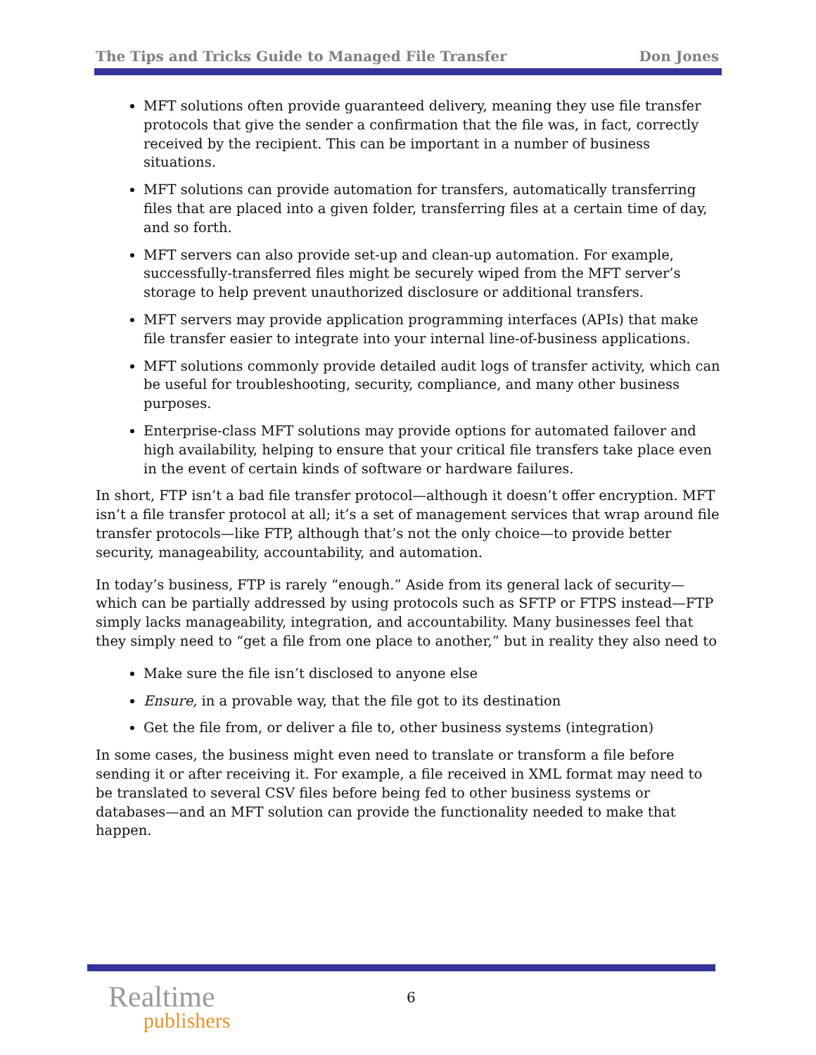The Tips and Tricks Guide to Managed File Transfer Don Jones
MFT solutions often provide guaranteed delivery, meaning they use file transfer protocols that give the sender a confirmation that the file was, in fact, correctly received by the recipient. This can be important in a number of business situations.
MFT solutions can provide automation for transfers, automatically transferring files that are placed into a given folder, transferring files at a certain time of day, and so forth.
MFT servers can also provide set-up and clean-up automation. For example, successfully-transferred files might be securely wiped from the MFT server’s storage to help prevent unauthorized disclosure or additional transfers.
MFT servers may provide application programming interfaces (APIs) that make file transfer easier to integrate into your internal line-of-business applications.
MFT solutions commonly provide detailed audit logs of transfer activity, which can be useful for troubleshooting, security, compliance, and many other business purposes.
Enterprise-class MFT solutions may provide options for automated failover and high availability, helping to ensure that your critical file transfers take place even in the event of certain kinds of software or hardware failures.
In short, FTP isn’t a bad file transfer protocol—although it doesn’t offer encryption. MFT isn’t a file transfer protocol at all; it’s a set of management services that wrap around file transfer protocols—like FTP, although that’s not the only choice—to provide better security, manageability, accountability, and automation.
In today’s business, FTP is rarely “enough.” Aside from its general lack of security—which can be partially addressed by using protocols such as SFTP or FTPS instead—FTP simply lacks manageability, integration, and accountability. Many businesses feel that they simply need to “get a file from one place to another,” but in reality they also need to
Make sure the file isn’t disclosed to anyone else
Ensure, in a provable way, that the file got to its destination
Get the file from, or deliver a file to, other business systems (integration)
In some cases, the business might even need to translate or transform a file before sending it or after receiving it. For example, a file received in XML format may need to be translated to several CSV files before being fed to other business systems or databases—and an MFT solution can provide the functionality needed to make that happen.
Realtime
publishers
6